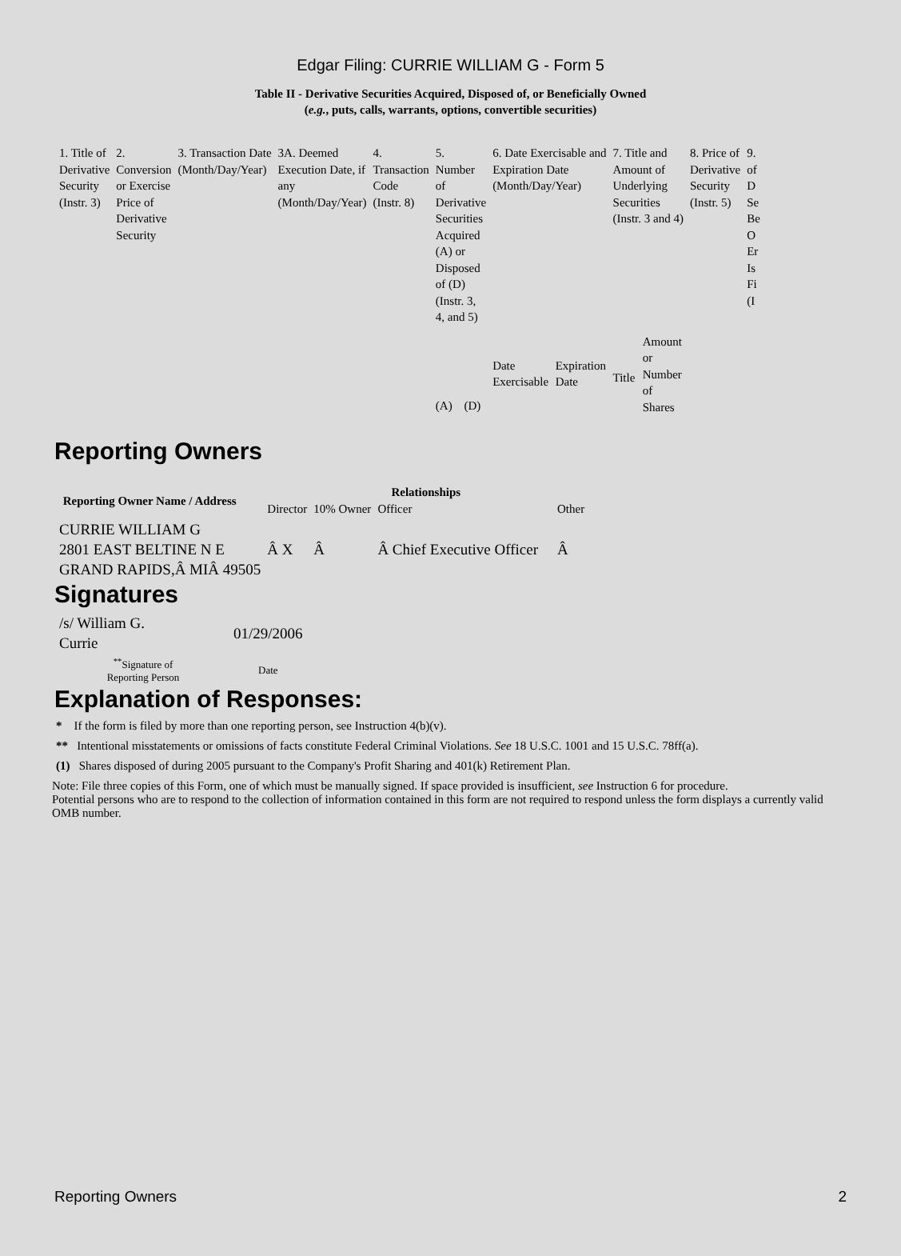Edgar Filing: CURRIE WILLIAM G - Form 5
Table II - Derivative Securities Acquired, Disposed of, or Beneficially Owned
(e.g., puts, calls, warrants, options, convertible securities)
| 1. Title of Derivative Security (Instr. 3) | 2. Conversion or Exercise Price of Derivative Security | 3. Transaction Date (Month/Day/Year) | 3A. Deemed Execution Date, if any (Month/Day/Year) | 4. Transaction Code (Instr. 8) | 5. Number of Derivative Securities Acquired (A) or Disposed of (D) (Instr. 3, 4, and 5) | | 6. Date Exercisable and Expiration Date (Month/Day/Year) | | 7. Title and Amount of Underlying Securities (Instr. 3 and 4) | | 8. Price of Derivative Security (Instr. 5) | 9. of D Se Be O Er Is Fi (I |
| | | | | | (A) | (D) | Date Exercisable | Expiration Date | Title | Amount or Number of Shares | | |
Reporting Owners
| Reporting Owner Name / Address | Relationships | | | |
| --- | --- | --- | --- | --- |
| | Director | 10% Owner | Officer | Other |
| CURRIE WILLIAM G 2801 EAST BELTINE N E GRAND RAPIDS,Â MIÂ 49505 | Â X | Â | Â Chief Executive Officer | Â |
Signatures
| /s/ William G. Currie | 01/29/2006 |
| <sup>**</sup> Signature of Reporting Person | Date |
Explanation of Responses:
* If the form is filed by more than one reporting person, see Instruction 4(b)(v).
** Intentional misstatements or omissions of facts constitute Federal Criminal Violations. See 18 U.S.C. 1001 and 15 U.S.C. 78ff(a).
(1) Shares disposed of during 2005 pursuant to the Company's Profit Sharing and 401(k) Retirement Plan.
Note: File three copies of this Form, one of which must be manually signed. If space provided is insufficient, see Instruction 6 for procedure.
Potential persons who are to respond to the collection of information contained in this form are not required to respond unless the form displays a currently valid OMB number.
Reporting Owners 2